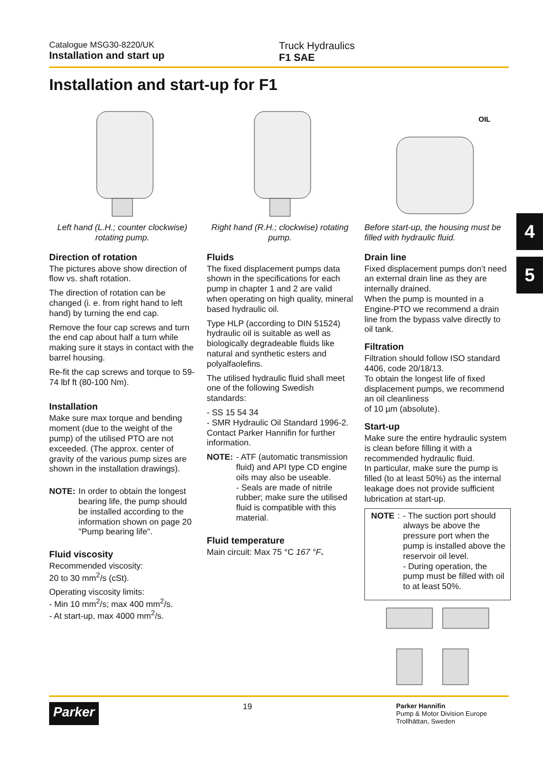Catalogue MSG30-8220/UK
Installation and start up
Truck Hydraulics
F1 SAE
Installation and start-up for F1
4
5
Left hand (L.H.; counter clockwise) rotating pump.
Direction of rotation
The pictures above show direction of flow vs. shaft rotation.
The direction of rotation can be changed (i. e. from right hand to left hand) by turning the end cap.
Remove the four cap screws and turn the end cap about half a turn while making sure it stays in contact with the barrel housing.
Re-fit the cap screws and torque to 59-74 lbf ft (80-100 Nm).
Installation
Make sure max torque and bending moment (due to the weight of the pump) of the utilised PTO are not exceeded. (The approx. center of gravity of the various pump sizes are shown in the installation drawings).
NOTE:
In order to obtain the longest bearing life, the pump should be installed according to the information shown on page 20 "Pump bearing life".
Fluid viscosity
Recommended viscosity:
20 to 30 mm<sup>2</sup>/s (cSt).
Operating viscosity limits:
- Min 10 mm<sup>2</sup>/s; max 400 mm<sup>2</sup>/s.
- At start-up, max 4000 mm<sup>2</sup>/s.
Right hand (R.H.; clockwise) rotating pump.
Fluids
The fixed displacement pumps data shown in the specifications for each pump in chapter 1 and 2 are valid when operating on high quality, mineral based hydraulic oil.
Type HLP (according to DIN 51524) hydraulic oil is suitable as well as biologically degradeable fluids like natural and synthetic esters and polyalfaolefins.
The utilised hydraulic fluid shall meet one of the following Swedish standards:
- SS 15 54 34
- SMR Hydraulic Oil Standard 1996-2.
Contact Parker Hannifin for further information.
NOTE:
- ATF (automatic transmission fluid) and API type CD engine oils may also be useable.
- Seals are made of nitrile rubber; make sure the utilised fluid is compatible with this material.
Fluid temperature
Main circuit: Max 75 °C 167 °F.
OIL
Before start-up, the housing must be filled with hydraulic fluid.
Drain line
Fixed displacement pumps don’t need an external drain line as they are internally drained.
When the pump is mounted in a Engine-PTO we recommend a drain line from the bypass valve directly to oil tank.
Filtration
Filtration should follow ISO standard 4406, code 20/18/13.
To obtain the longest life of fixed displacement pumps, we recommend an oil cleanliness
of 10 µm (absolute).
Start-up
Make sure the entire hydraulic system is clean before filling it with a recommended hydraulic fluid.
In particular, make sure the pump is filled (to at least 50%) as the internal leakage does not provide sufficient lubrication at start-up.
NOTE:
- The suction port should always be above the pressure port when the pump is installed above the reservoir oil level.
- During operation, the pump must be filled with oil to at least 50%.
Parker 19 Parker Hannifin
Pump & Motor Division Europe
Trollhättan, Sweden